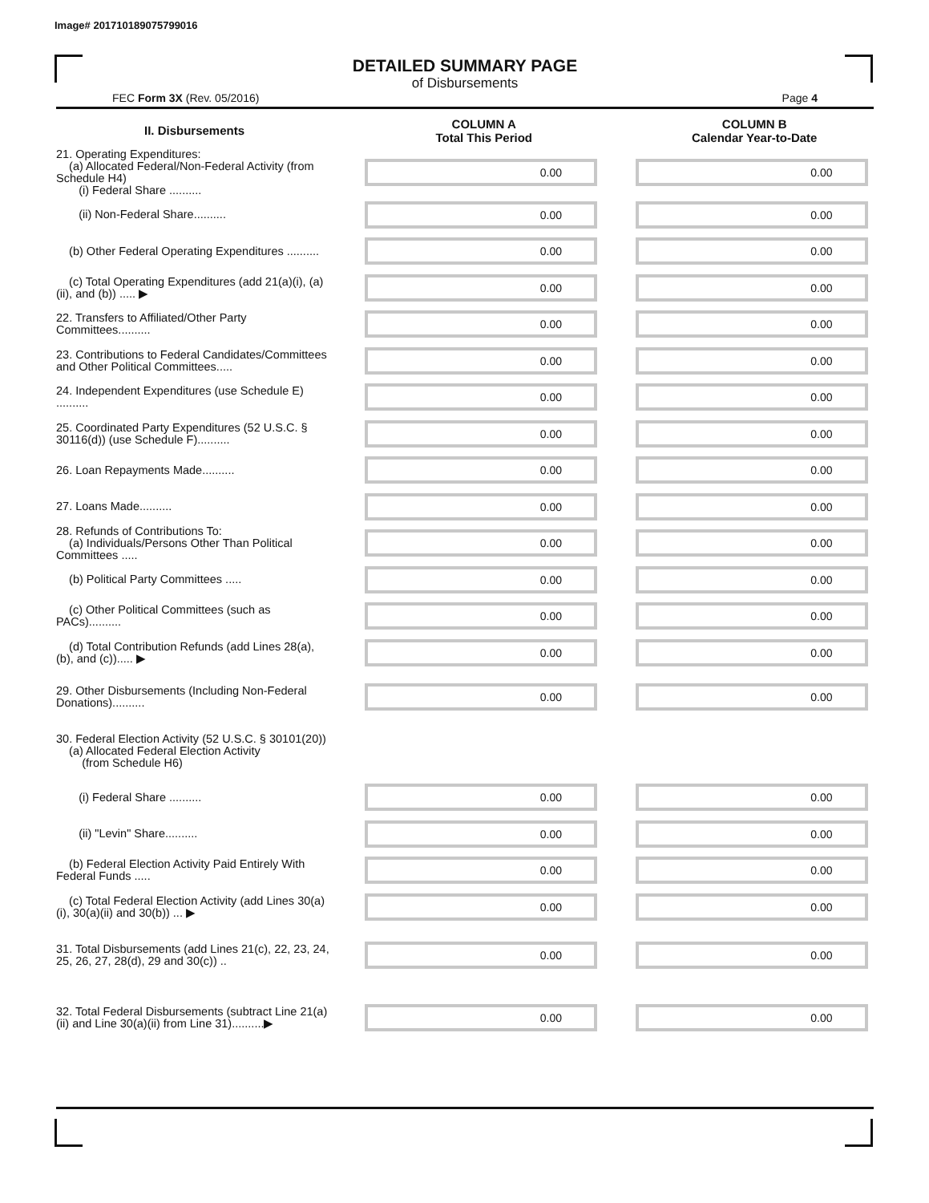Image# 201710189075799016
DETAILED SUMMARY PAGE
of Disbursements
FEC Form 3X (Rev. 05/2016) Page 4
| II. Disbursements | | COLUMN A Total This Period | | COLUMN B Calendar Year-to-Date |
| --- | --- | --- | --- | --- |
| 21. Operating Expenditures: (a) Allocated Federal/Non-Federal Activity (from Schedule H4) (i) Federal Share .......... | | 0.00 | | 0.00 |
| (ii) Non-Federal Share.......... | | 0.00 | | 0.00 |
| (b) Other Federal Operating Expenditures .......... | | 0.00 | | 0.00 |
| (c) Total Operating Expenditures (add 21(a)(i), (a)(ii), and (b)) ..... ▶ | | 0.00 | | 0.00 |
| 22. Transfers to Affiliated/Other Party Committees.......... | | 0.00 | | 0.00 |
| 23. Contributions to Federal Candidates/Committees and Other Political Committees..... | | 0.00 | | 0.00 |
| 24. Independent Expenditures (use Schedule E) .......... | | 0.00 | | 0.00 |
| 25. Coordinated Party Expenditures (52 U.S.C. § 30116(d)) (use Schedule F).......... | | 0.00 | | 0.00 |
| 26. Loan Repayments Made.......... | | 0.00 | | 0.00 |
| 27. Loans Made.......... | | 0.00 | | 0.00 |
| 28. Refunds of Contributions To: (a) Individuals/Persons Other Than Political Committees ..... | | 0.00 | | 0.00 |
| (b) Political Party Committees ..... | | 0.00 | | 0.00 |
| (c) Other Political Committees (such as PACs).......... | | 0.00 | | 0.00 |
| (d) Total Contribution Refunds (add Lines 28(a), (b), and (c))..... ▶ | | 0.00 | | 0.00 |
| 29. Other Disbursements (Including Non-Federal Donations).......... | | 0.00 | | 0.00 |
| 30. Federal Election Activity (52 U.S.C. § 30101(20)) (a) Allocated Federal Election Activity (from Schedule H6) | | | | |
| (i) Federal Share .......... | | 0.00 | | 0.00 |
| (ii) "Levin" Share.......... | | 0.00 | | 0.00 |
| (b) Federal Election Activity Paid Entirely With Federal Funds ..... | | 0.00 | | 0.00 |
| (c) Total Federal Election Activity (add Lines 30(a)(i), 30(a)(ii) and 30(b)) ... ▶ | | 0.00 | | 0.00 |
| 31. Total Disbursements (add Lines 21(c), 22, 23, 24, 25, 26, 27, 28(d), 29 and 30(c)) .. | | 0.00 | | 0.00 |
| 32. Total Federal Disbursements (subtract Line 21(a)(ii) and Line 30(a)(ii) from Line 31)..........▶ | | 0.00 | | 0.00 |